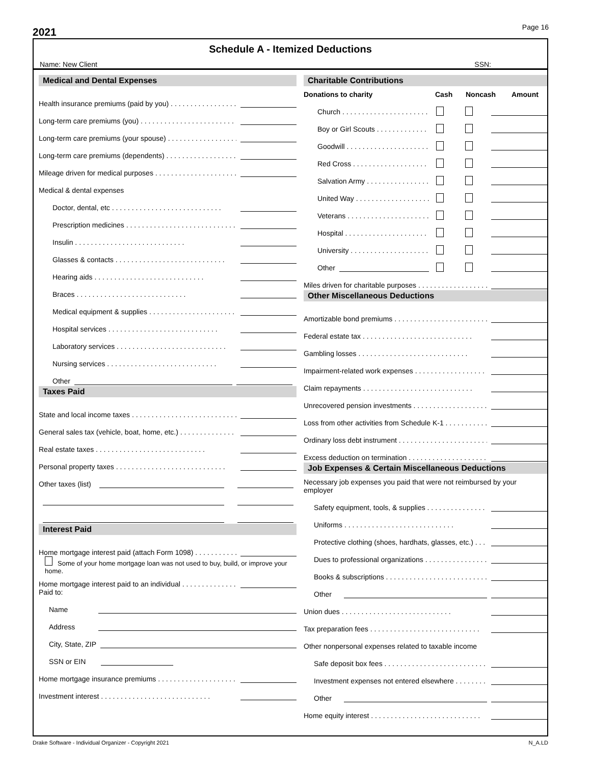2021
Page 16
Schedule A - Itemized Deductions
Name: New Client SSN:
Medical and Dental Expenses
Health insurance premiums (paid by you)
Long-term care premiums (you)
Long-term care premiums (your spouse)
Long-term care premiums (dependents)
Mileage driven for medical purposes
Medical & dental expenses
Doctor, dental, etc
Prescription medicines
Insulin
Glasses & contacts
Hearing aids
Braces
Medical equipment & supplies
Hospital services
Laboratory services
Nursing services
Other
Taxes Paid
State and local income taxes
General sales tax (vehicle, boat, home, etc.)
Real estate taxes
Personal property taxes
Other taxes (list)
Interest Paid
Home mortgage interest paid (attach Form 1098)
Some of your home mortgage loan was not used to buy, build, or improve your home.
Home mortgage interest paid to an individual
Paid to:
Name
Address
City, State, ZIP
SSN or EIN
Home mortgage insurance premiums
Investment interest
Charitable Contributions
Donations to charity Cash Noncash Amount
Church
Boy or Girl Scouts
Goodwill
Red Cross
Salvation Army
United Way
Veterans
Hospital
University
Other
Miles driven for charitable purposes
Other Miscellaneous Deductions
Amortizable bond premiums
Federal estate tax
Gambling losses
Impairment-related work expenses
Claim repayments
Unrecovered pension investments
Loss from other activities from Schedule K-1
Ordinary loss debt instrument
Excess deduction on termination
Job Expenses & Certain Miscellaneous Deductions
Necessary job expenses you paid that were not reimbursed by your employer
Safety equipment, tools, & supplies
Uniforms
Protective clothing (shoes, hardhats, glasses, etc.)
Dues to professional organizations
Books & subscriptions
Other
Union dues
Tax preparation fees
Other nonpersonal expenses related to taxable income
Safe deposit box fees
Investment expenses not entered elsewhere
Other
Home equity interest
Drake Software - Individual Organizer - Copyright 2021 N_A.LD